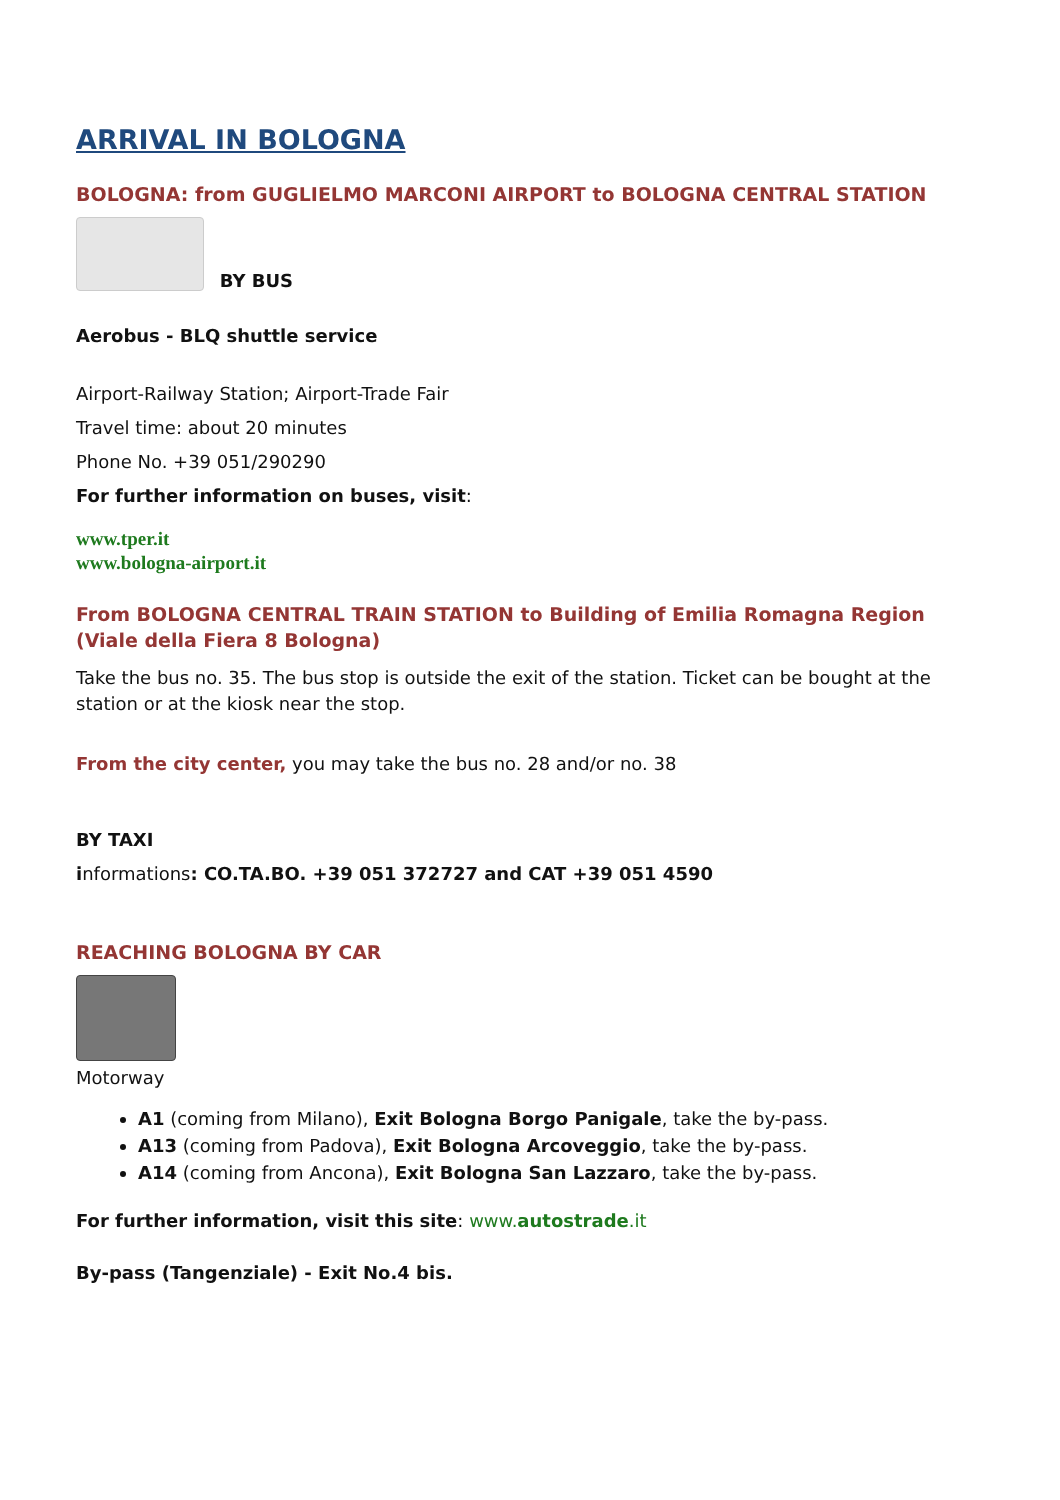ARRIVAL IN BOLOGNA
BOLOGNA: from GUGLIELMO MARCONI AIRPORT to BOLOGNA CENTRAL STATION
BY BUS
Aerobus - BLQ shuttle service
Airport-Railway Station; Airport-Trade Fair
Travel time: about 20 minutes
Phone No. +39 051/290290
For further information on buses, visit:
www.tper.it
www.bologna-airport.it
From BOLOGNA CENTRAL TRAIN STATION to Building of Emilia Romagna Region (Viale della Fiera 8 Bologna)
Take the bus no. 35. The bus stop is outside the exit of the station. Ticket can be bought at the station or at the kiosk near the stop.
From the city center, you may take the bus no. 28 and/or no. 38
BY TAXI
informations: CO.TA.BO. +39 051 372727 and CAT +39 051 4590
REACHING BOLOGNA BY CAR
Motorway
A1 (coming from Milano), Exit Bologna Borgo Panigale, take the by-pass.
A13 (coming from Padova), Exit Bologna Arcoveggio, take the by-pass.
A14 (coming from Ancona), Exit Bologna San Lazzaro, take the by-pass.
For further information, visit this site: www.autostrade.it
By-pass (Tangenziale) - Exit No.4 bis.